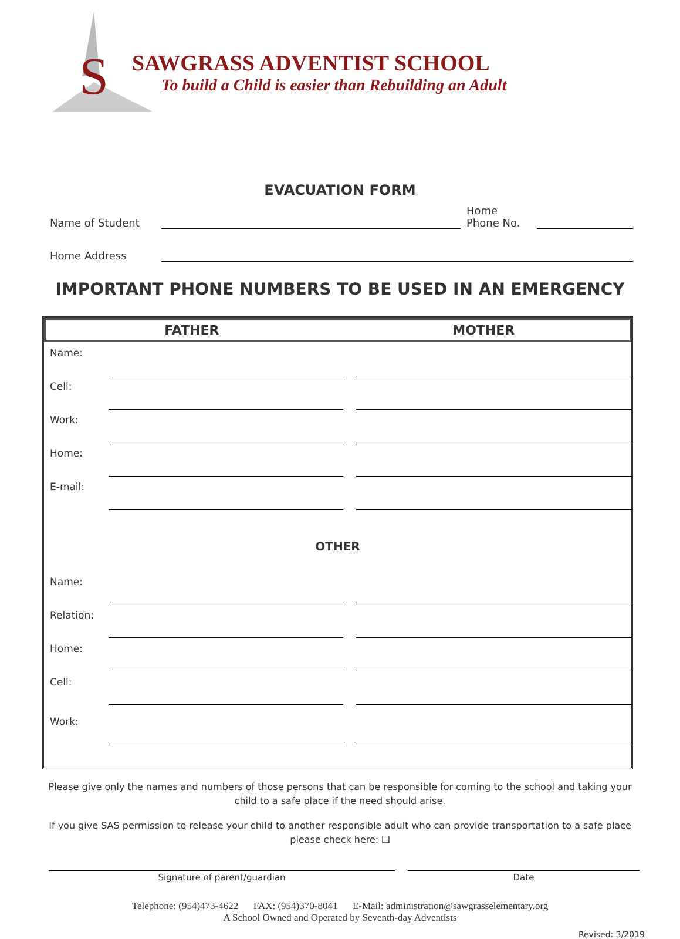S
SAWGRASS ADVENTIST SCHOOL
To build a Child is easier than Rebuilding an Adult
EVACUATION FORM
Name of Student
Home
Phone No.
Home Address
IMPORTANT PHONE NUMBERS TO BE USED IN AN EMERGENCY
FATHER MOTHER
| Name: | | | |
| Cell: | | | |
| Work: | | | |
| Home: | | | |
| E-mail: | | | |
OTHER
| Name: | | | |
| Relation: | | | |
| Home: | | | |
| Cell: | | | |
| Work: | | | |
Please give only the names and numbers of those persons that can be responsible for coming to the school and taking your child to a safe place if the need should arise.
If you give SAS permission to release your child to another responsible adult who can provide transportation to a safe place please check here: ❑
Signature of parent/guardian Date
Telephone: (954)473-4622 FAX: (954)370-8041 E-Mail: administration@sawgrasselementary.org
A School Owned and Operated by Seventh-day Adventists
Revised: 3/2019